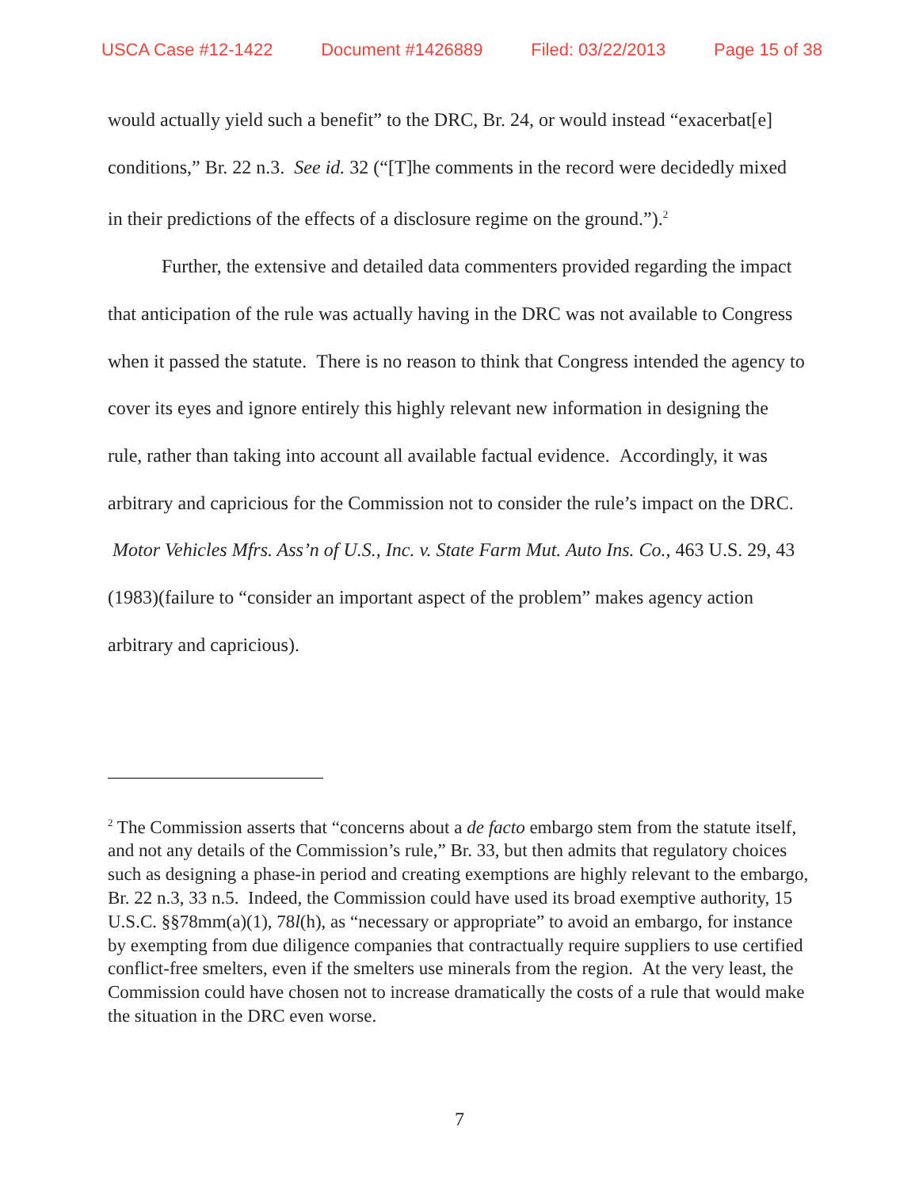USCA Case #12-1422 Document #1426889 Filed: 03/22/2013 Page 15 of 38
would actually yield such a benefit” to the DRC, Br. 24, or would instead “exacerbat[e] conditions,” Br. 22 n.3. See id. 32 (“[T]he comments in the record were decidedly mixed in their predictions of the effects of a disclosure regime on the ground.”).<sup>2</sup>
Further, the extensive and detailed data commenters provided regarding the impact that anticipation of the rule was actually having in the DRC was not available to Congress when it passed the statute. There is no reason to think that Congress intended the agency to cover its eyes and ignore entirely this highly relevant new information in designing the rule, rather than taking into account all available factual evidence. Accordingly, it was arbitrary and capricious for the Commission not to consider the rule’s impact on the DRC. Motor Vehicles Mfrs. Ass’n of U.S., Inc. v. State Farm Mut. Auto Ins. Co., 463 U.S. 29, 43 (1983)(failure to “consider an important aspect of the problem” makes agency action arbitrary and capricious).
<sup>2</sup> The Commission asserts that “concerns about a de facto embargo stem from the statute itself, and not any details of the Commission’s rule,” Br. 33, but then admits that regulatory choices such as designing a phase-in period and creating exemptions are highly relevant to the embargo, Br. 22 n.3, 33 n.5. Indeed, the Commission could have used its broad exemptive authority, 15 U.S.C. §§78mm(a)(1), 78l(h), as “necessary or appropriate” to avoid an embargo, for instance by exempting from due diligence companies that contractually require suppliers to use certified conflict-free smelters, even if the smelters use minerals from the region. At the very least, the Commission could have chosen not to increase dramatically the costs of a rule that would make the situation in the DRC even worse.
7